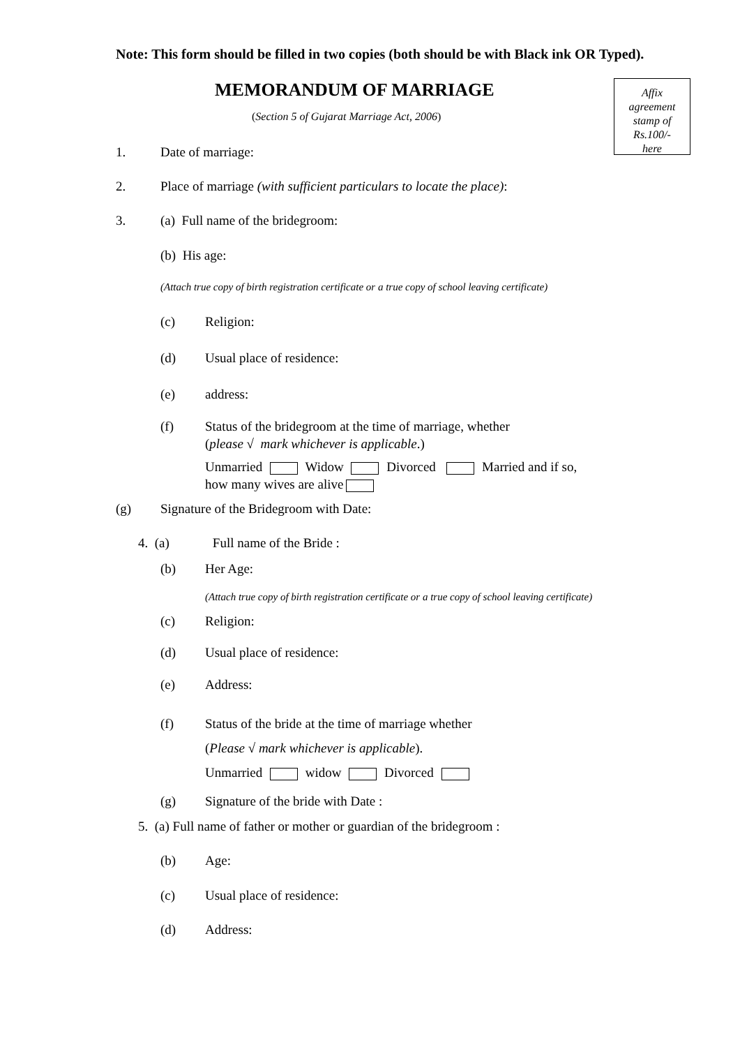Note: This form should be filled in two copies (both should be with Black ink OR Typed).
MEMORANDUM OF MARRIAGE
Affix
agreement
stamp of
Rs.100/-
here
(Section 5 of Gujarat Marriage Act, 2006)
1. Date of marriage:
2. Place of marriage (with sufficient particulars to locate the place):
3. (a) Full name of the bridegroom:
(b) His age:
(Attach true copy of birth registration certificate or a true copy of school leaving certificate)
(c) Religion:
(d) Usual place of residence:
(e) address:
(f) Status of the bridegroom at the time of marriage, whether
(please √ mark whichever is applicable.)
Unmarried Widow Divorced Married and if so,
how many wives are alive
(g) Signature of the Bridegroom with Date:
4. (a) Full name of the Bride :
(b) Her Age:
(Attach true copy of birth registration certificate or a true copy of school leaving certificate)
(c) Religion:
(d) Usual place of residence:
(e) Address:
(f) Status of the bride at the time of marriage whether
(Please √ mark whichever is applicable).
Unmarried widow Divorced
(g) Signature of the bride with Date :
5. (a) Full name of father or mother or guardian of the bridegroom :
(b) Age:
(c) Usual place of residence:
(d) Address: